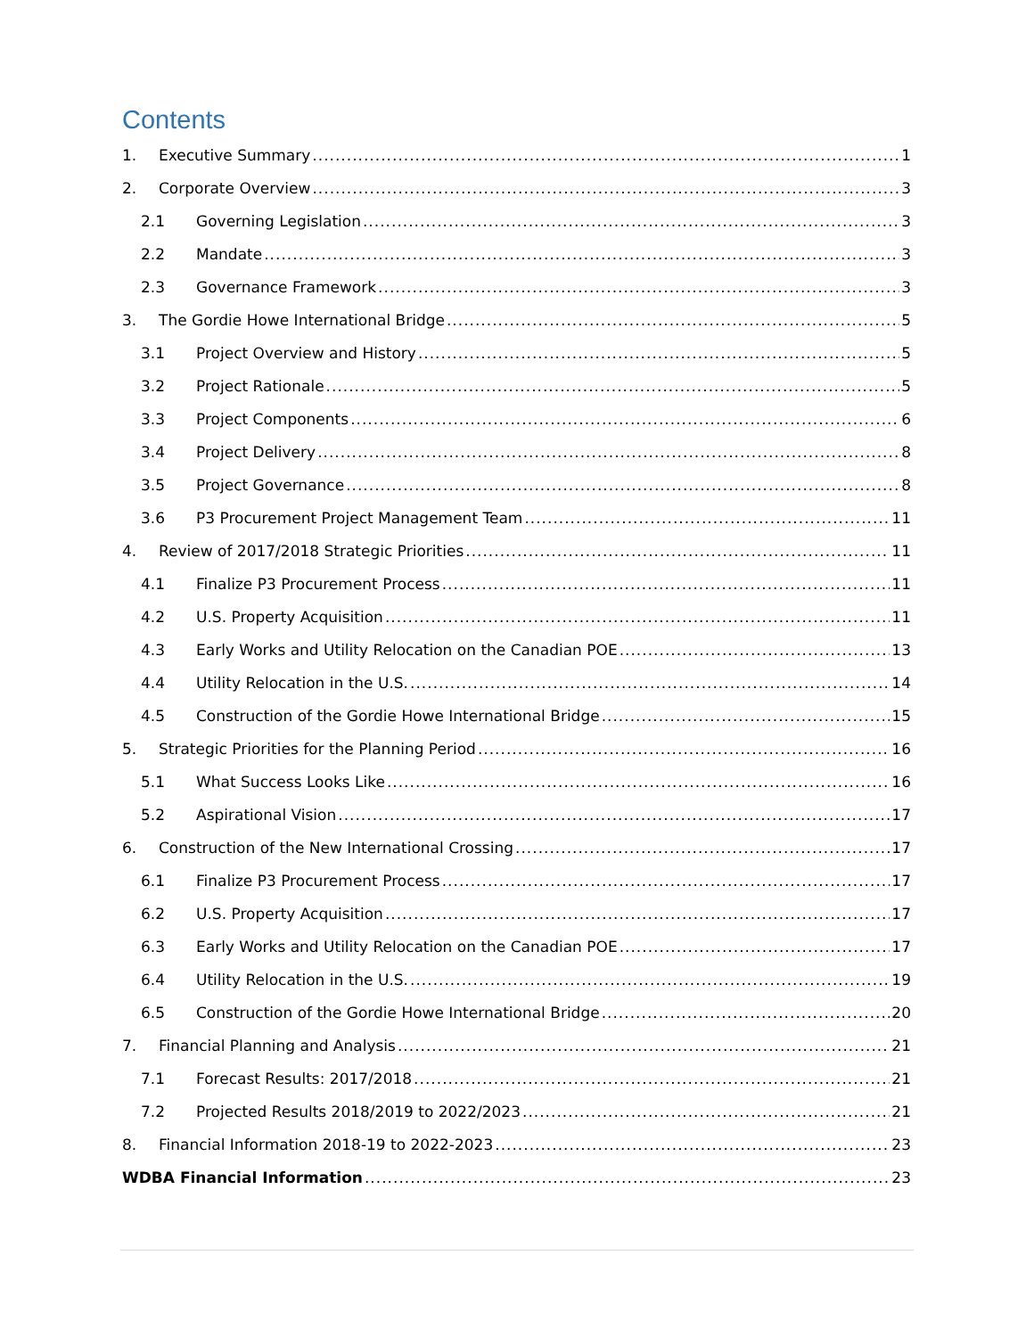Contents
1. Executive Summary 1
2. Corporate Overview 3
2.1 Governing Legislation 3
2.2 Mandate 3
2.3 Governance Framework 3
3. The Gordie Howe International Bridge 5
3.1 Project Overview and History 5
3.2 Project Rationale 5
3.3 Project Components 6
3.4 Project Delivery 8
3.5 Project Governance 8
3.6 P3 Procurement Project Management Team 11
4. Review of 2017/2018 Strategic Priorities 11
4.1 Finalize P3 Procurement Process 11
4.2 U.S. Property Acquisition 11
4.3 Early Works and Utility Relocation on the Canadian POE 13
4.4 Utility Relocation in the U.S. 14
4.5 Construction of the Gordie Howe International Bridge 15
5. Strategic Priorities for the Planning Period 16
5.1 What Success Looks Like 16
5.2 Aspirational Vision 17
6. Construction of the New International Crossing 17
6.1 Finalize P3 Procurement Process 17
6.2 U.S. Property Acquisition 17
6.3 Early Works and Utility Relocation on the Canadian POE 17
6.4 Utility Relocation in the U.S. 19
6.5 Construction of the Gordie Howe International Bridge 20
7. Financial Planning and Analysis 21
7.1 Forecast Results: 2017/2018 21
7.2 Projected Results 2018/2019 to 2022/2023 21
8. Financial Information 2018-19 to 2022-2023 23
WDBA Financial Information 23